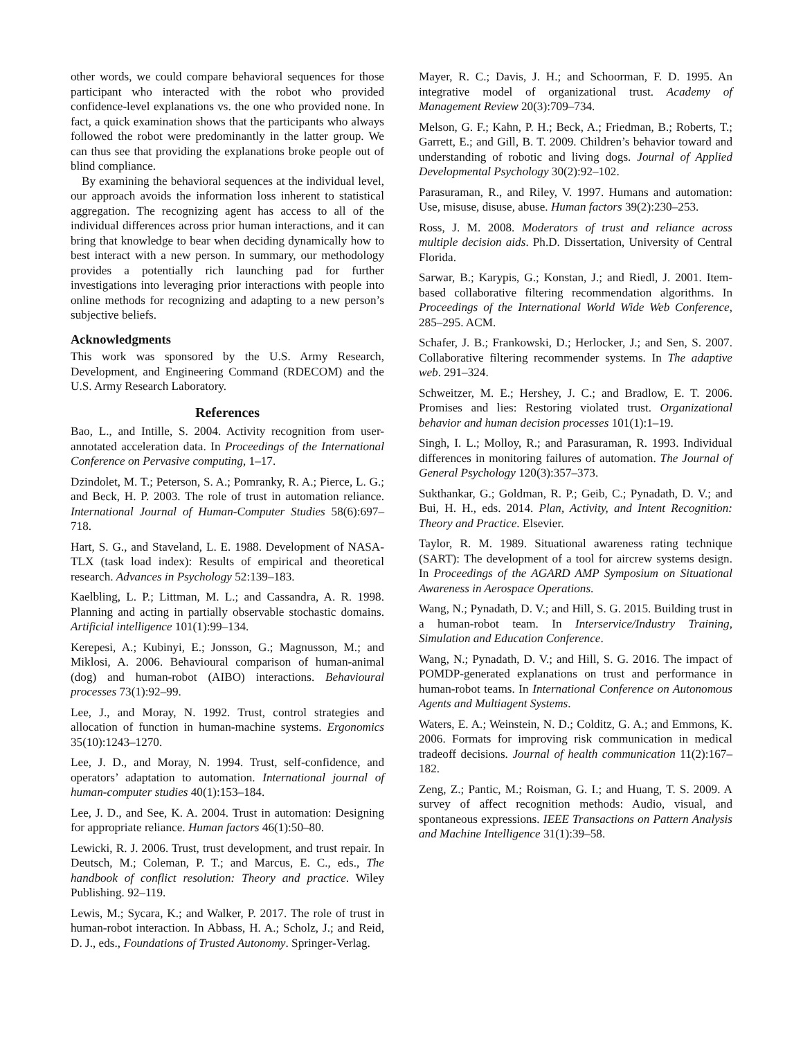other words, we could compare behavioral sequences for those participant who interacted with the robot who provided confidence-level explanations vs. the one who provided none. In fact, a quick examination shows that the participants who always followed the robot were predominantly in the latter group. We can thus see that providing the explanations broke people out of blind compliance.
By examining the behavioral sequences at the individual level, our approach avoids the information loss inherent to statistical aggregation. The recognizing agent has access to all of the individual differences across prior human interactions, and it can bring that knowledge to bear when deciding dynamically how to best interact with a new person. In summary, our methodology provides a potentially rich launching pad for further investigations into leveraging prior interactions with people into online methods for recognizing and adapting to a new person’s subjective beliefs.
Acknowledgments
This work was sponsored by the U.S. Army Research, Development, and Engineering Command (RDECOM) and the U.S. Army Research Laboratory.
References
Bao, L., and Intille, S. 2004. Activity recognition from user-annotated acceleration data. In Proceedings of the International Conference on Pervasive computing, 1–17.
Dzindolet, M. T.; Peterson, S. A.; Pomranky, R. A.; Pierce, L. G.; and Beck, H. P. 2003. The role of trust in automation reliance. International Journal of Human-Computer Studies 58(6):697–718.
Hart, S. G., and Staveland, L. E. 1988. Development of NASA-TLX (task load index): Results of empirical and theoretical research. Advances in Psychology 52:139–183.
Kaelbling, L. P.; Littman, M. L.; and Cassandra, A. R. 1998. Planning and acting in partially observable stochastic domains. Artificial intelligence 101(1):99–134.
Kerepesi, A.; Kubinyi, E.; Jonsson, G.; Magnusson, M.; and Miklosi, A. 2006. Behavioural comparison of human-animal (dog) and human-robot (AIBO) interactions. Behavioural processes 73(1):92–99.
Lee, J., and Moray, N. 1992. Trust, control strategies and allocation of function in human-machine systems. Ergonomics 35(10):1243–1270.
Lee, J. D., and Moray, N. 1994. Trust, self-confidence, and operators’ adaptation to automation. International journal of human-computer studies 40(1):153–184.
Lee, J. D., and See, K. A. 2004. Trust in automation: Designing for appropriate reliance. Human factors 46(1):50–80.
Lewicki, R. J. 2006. Trust, trust development, and trust repair. In Deutsch, M.; Coleman, P. T.; and Marcus, E. C., eds., The handbook of conflict resolution: Theory and practice. Wiley Publishing. 92–119.
Lewis, M.; Sycara, K.; and Walker, P. 2017. The role of trust in human-robot interaction. In Abbass, H. A.; Scholz, J.; and Reid, D. J., eds., Foundations of Trusted Autonomy. Springer-Verlag.
Mayer, R. C.; Davis, J. H.; and Schoorman, F. D. 1995. An integrative model of organizational trust. Academy of Management Review 20(3):709–734.
Melson, G. F.; Kahn, P. H.; Beck, A.; Friedman, B.; Roberts, T.; Garrett, E.; and Gill, B. T. 2009. Children’s behavior toward and understanding of robotic and living dogs. Journal of Applied Developmental Psychology 30(2):92–102.
Parasuraman, R., and Riley, V. 1997. Humans and automation: Use, misuse, disuse, abuse. Human factors 39(2):230–253.
Ross, J. M. 2008. Moderators of trust and reliance across multiple decision aids. Ph.D. Dissertation, University of Central Florida.
Sarwar, B.; Karypis, G.; Konstan, J.; and Riedl, J. 2001. Item-based collaborative filtering recommendation algorithms. In Proceedings of the International World Wide Web Conference, 285–295. ACM.
Schafer, J. B.; Frankowski, D.; Herlocker, J.; and Sen, S. 2007. Collaborative filtering recommender systems. In The adaptive web. 291–324.
Schweitzer, M. E.; Hershey, J. C.; and Bradlow, E. T. 2006. Promises and lies: Restoring violated trust. Organizational behavior and human decision processes 101(1):1–19.
Singh, I. L.; Molloy, R.; and Parasuraman, R. 1993. Individual differences in monitoring failures of automation. The Journal of General Psychology 120(3):357–373.
Sukthankar, G.; Goldman, R. P.; Geib, C.; Pynadath, D. V.; and Bui, H. H., eds. 2014. Plan, Activity, and Intent Recognition: Theory and Practice. Elsevier.
Taylor, R. M. 1989. Situational awareness rating technique (SART): The development of a tool for aircrew systems design. In Proceedings of the AGARD AMP Symposium on Situational Awareness in Aerospace Operations.
Wang, N.; Pynadath, D. V.; and Hill, S. G. 2015. Building trust in a human-robot team. In Interservice/Industry Training, Simulation and Education Conference.
Wang, N.; Pynadath, D. V.; and Hill, S. G. 2016. The impact of POMDP-generated explanations on trust and performance in human-robot teams. In International Conference on Autonomous Agents and Multiagent Systems.
Waters, E. A.; Weinstein, N. D.; Colditz, G. A.; and Emmons, K. 2006. Formats for improving risk communication in medical tradeoff decisions. Journal of health communication 11(2):167–182.
Zeng, Z.; Pantic, M.; Roisman, G. I.; and Huang, T. S. 2009. A survey of affect recognition methods: Audio, visual, and spontaneous expressions. IEEE Transactions on Pattern Analysis and Machine Intelligence 31(1):39–58.